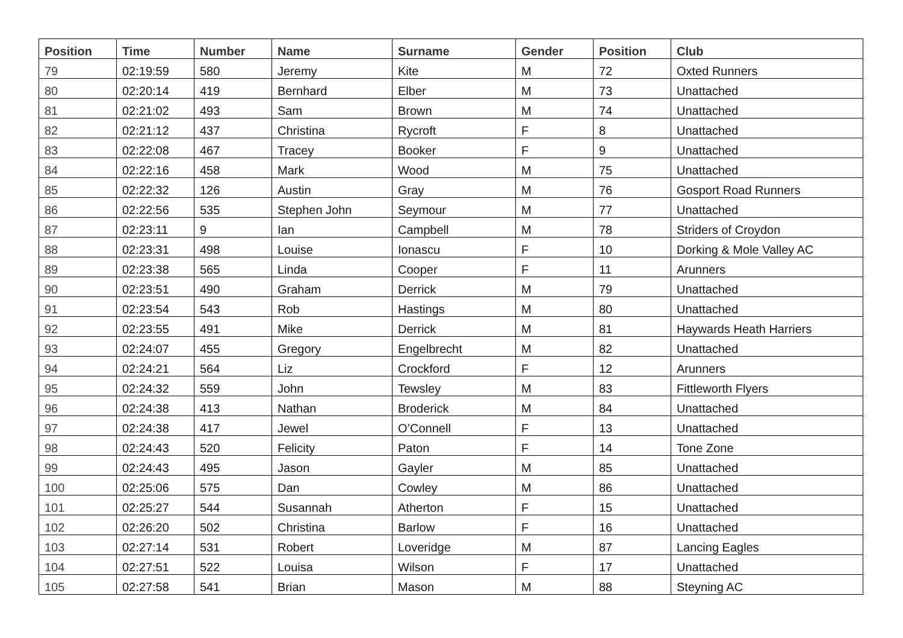| Position | Time | Number | Name | Surname | Gender | Position | Club |
| --- | --- | --- | --- | --- | --- | --- | --- |
| 79 | 02:19:59 | 580 | Jeremy | Kite | M | 72 | Oxted Runners |
| 80 | 02:20:14 | 419 | Bernhard | Elber | M | 73 | Unattached |
| 81 | 02:21:02 | 493 | Sam | Brown | M | 74 | Unattached |
| 82 | 02:21:12 | 437 | Christina | Rycroft | F | 8 | Unattached |
| 83 | 02:22:08 | 467 | Tracey | Booker | F | 9 | Unattached |
| 84 | 02:22:16 | 458 | Mark | Wood | M | 75 | Unattached |
| 85 | 02:22:32 | 126 | Austin | Gray | M | 76 | Gosport Road Runners |
| 86 | 02:22:56 | 535 | Stephen John | Seymour | M | 77 | Unattached |
| 87 | 02:23:11 | 9 | Ian | Campbell | M | 78 | Striders of Croydon |
| 88 | 02:23:31 | 498 | Louise | Ionascu | F | 10 | Dorking & Mole Valley AC |
| 89 | 02:23:38 | 565 | Linda | Cooper | F | 11 | Arunners |
| 90 | 02:23:51 | 490 | Graham | Derrick | M | 79 | Unattached |
| 91 | 02:23:54 | 543 | Rob | Hastings | M | 80 | Unattached |
| 92 | 02:23:55 | 491 | Mike | Derrick | M | 81 | Haywards Heath Harriers |
| 93 | 02:24:07 | 455 | Gregory | Engelbrecht | M | 82 | Unattached |
| 94 | 02:24:21 | 564 | Liz | Crockford | F | 12 | Arunners |
| 95 | 02:24:32 | 559 | John | Tewsley | M | 83 | Fittleworth Flyers |
| 96 | 02:24:38 | 413 | Nathan | Broderick | M | 84 | Unattached |
| 97 | 02:24:38 | 417 | Jewel | O’Connell | F | 13 | Unattached |
| 98 | 02:24:43 | 520 | Felicity | Paton | F | 14 | Tone Zone |
| 99 | 02:24:43 | 495 | Jason | Gayler | M | 85 | Unattached |
| 100 | 02:25:06 | 575 | Dan | Cowley | M | 86 | Unattached |
| 101 | 02:25:27 | 544 | Susannah | Atherton | F | 15 | Unattached |
| 102 | 02:26:20 | 502 | Christina | Barlow | F | 16 | Unattached |
| 103 | 02:27:14 | 531 | Robert | Loveridge | M | 87 | Lancing Eagles |
| 104 | 02:27:51 | 522 | Louisa | Wilson | F | 17 | Unattached |
| 105 | 02:27:58 | 541 | Brian | Mason | M | 88 | Steyning AC |